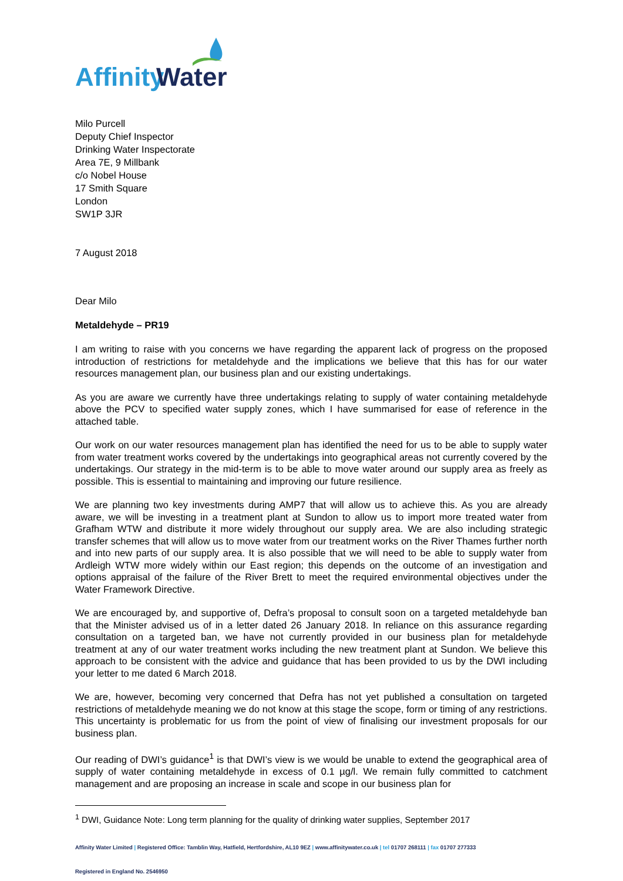Affinity
Water
Milo Purcell
Deputy Chief Inspector
Drinking Water Inspectorate
Area 7E, 9 Millbank
c/o Nobel House
17 Smith Square
London
SW1P 3JR
7 August 2018
Dear Milo
Metaldehyde – PR19
I am writing to raise with you concerns we have regarding the apparent lack of progress on the proposed introduction of restrictions for metaldehyde and the implications we believe that this has for our water resources management plan, our business plan and our existing undertakings.
As you are aware we currently have three undertakings relating to supply of water containing metaldehyde above the PCV to specified water supply zones, which I have summarised for ease of reference in the attached table.
Our work on our water resources management plan has identified the need for us to be able to supply water from water treatment works covered by the undertakings into geographical areas not currently covered by the undertakings. Our strategy in the mid-term is to be able to move water around our supply area as freely as possible. This is essential to maintaining and improving our future resilience.
We are planning two key investments during AMP7 that will allow us to achieve this. As you are already aware, we will be investing in a treatment plant at Sundon to allow us to import more treated water from Grafham WTW and distribute it more widely throughout our supply area. We are also including strategic transfer schemes that will allow us to move water from our treatment works on the River Thames further north and into new parts of our supply area. It is also possible that we will need to be able to supply water from Ardleigh WTW more widely within our East region; this depends on the outcome of an investigation and options appraisal of the failure of the River Brett to meet the required environmental objectives under the Water Framework Directive.
We are encouraged by, and supportive of, Defra’s proposal to consult soon on a targeted metaldehyde ban that the Minister advised us of in a letter dated 26 January 2018. In reliance on this assurance regarding consultation on a targeted ban, we have not currently provided in our business plan for metaldehyde treatment at any of our water treatment works including the new treatment plant at Sundon. We believe this approach to be consistent with the advice and guidance that has been provided to us by the DWI including your letter to me dated 6 March 2018.
We are, however, becoming very concerned that Defra has not yet published a consultation on targeted restrictions of metaldehyde meaning we do not know at this stage the scope, form or timing of any restrictions. This uncertainty is problematic for us from the point of view of finalising our investment proposals for our business plan.
Our reading of DWI’s guidance<sup>1</sup> is that DWI’s view is we would be unable to extend the geographical area of supply of water containing metaldehyde in excess of 0.1 µg/l. We remain fully committed to catchment management and are proposing an increase in scale and scope in our business plan for
<sup>1</sup> DWI, Guidance Note: Long term planning for the quality of drinking water supplies, September 2017
Affinity Water Limited | Registered Office: Tamblin Way, Hatfield, Hertfordshire, AL10 9EZ | www.affinitywater.co.uk | tel 01707 268111 | fax 01707 277333
Registered in England No. 2546950